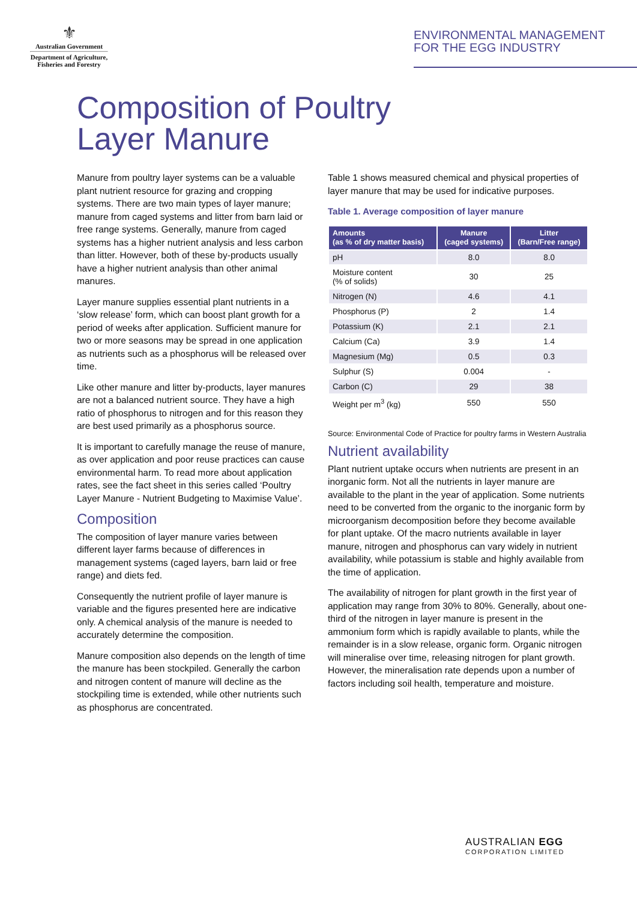⚜
Australian Government
Department of Agriculture, Fisheries and Forestry
ENVIRONMENTAL MANAGEMENT
FOR THE EGG INDUSTRY
Composition of Poultry
Layer Manure
Manure from poultry layer systems can be a valuable plant nutrient resource for grazing and cropping systems. There are two main types of layer manure; manure from caged systems and litter from barn laid or free range systems. Generally, manure from caged systems has a higher nutrient analysis and less carbon than litter. However, both of these by-products usually have a higher nutrient analysis than other animal manures.
Layer manure supplies essential plant nutrients in a ‘slow release’ form, which can boost plant growth for a period of weeks after application. Sufficient manure for two or more seasons may be spread in one application as nutrients such as a phosphorus will be released over time.
Like other manure and litter by-products, layer manures are not a balanced nutrient source. They have a high ratio of phosphorus to nitrogen and for this reason they are best used primarily as a phosphorus source.
It is important to carefully manage the reuse of manure, as over application and poor reuse practices can cause environmental harm. To read more about application rates, see the fact sheet in this series called ‘Poultry Layer Manure - Nutrient Budgeting to Maximise Value’.
Composition
The composition of layer manure varies between different layer farms because of differences in management systems (caged layers, barn laid or free range) and diets fed.
Consequently the nutrient profile of layer manure is variable and the figures presented here are indicative only. A chemical analysis of the manure is needed to accurately determine the composition.
Manure composition also depends on the length of time the manure has been stockpiled. Generally the carbon and nitrogen content of manure will decline as the stockpiling time is extended, while other nutrients such as phosphorus are concentrated.
Table 1 shows measured chemical and physical properties of layer manure that may be used for indicative purposes.
Table 1. Average composition of layer manure
| Amounts (as % of dry matter basis) | Manure (caged systems) | Litter (Barn/Free range) |
| --- | --- | --- |
| pH | 8.0 | 8.0 |
| Moisture content (% of solids) | 30 | 25 |
| Nitrogen (N) | 4.6 | 4.1 |
| Phosphorus (P) | 2 | 1.4 |
| Potassium (K) | 2.1 | 2.1 |
| Calcium (Ca) | 3.9 | 1.4 |
| Magnesium (Mg) | 0.5 | 0.3 |
| Sulphur (S) | 0.004 | - |
| Carbon (C) | 29 | 38 |
| Weight per m<sup>3</sup> (kg) | 550 | 550 |
Source: Environmental Code of Practice for poultry farms in Western Australia
Nutrient availability
Plant nutrient uptake occurs when nutrients are present in an inorganic form. Not all the nutrients in layer manure are available to the plant in the year of application. Some nutrients need to be converted from the organic to the inorganic form by microorganism decomposition before they become available for plant uptake. Of the macro nutrients available in layer manure, nitrogen and phosphorus can vary widely in nutrient availability, while potassium is stable and highly available from the time of application.
The availability of nitrogen for plant growth in the first year of application may range from 30% to 80%. Generally, about one-third of the nitrogen in layer manure is present in the ammonium form which is rapidly available to plants, while the remainder is in a slow release, organic form. Organic nitrogen will mineralise over time, releasing nitrogen for plant growth. However, the mineralisation rate depends upon a number of factors including soil health, temperature and moisture.
AUSTRALIAN EGG
CORPORATION LIMITED